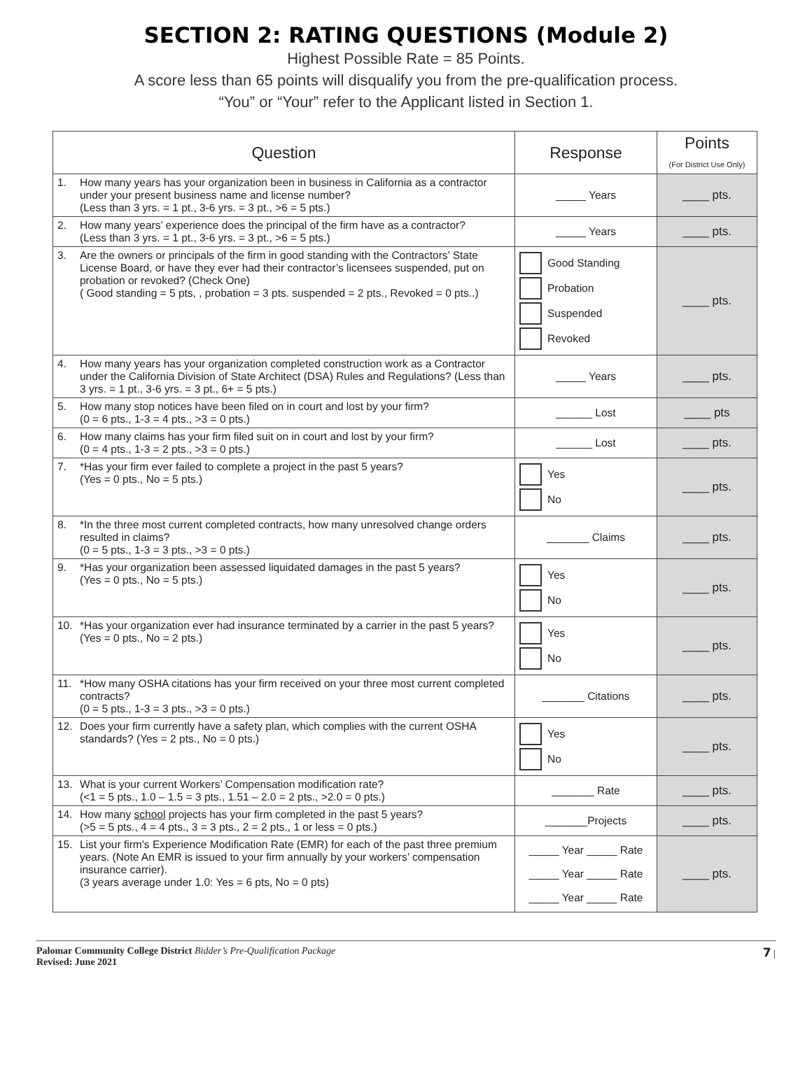SECTION 2: RATING QUESTIONS (Module 2)
Highest Possible Rate = 85 Points.
A score less than 65 points will disqualify you from the pre-qualification process.
“You” or “Your” refer to the Applicant listed in Section 1.
| Question | Response | Points (For District Use Only) |
| --- | --- | --- |
| 1. How many years has your organization been in business in California as a contractor under your present business name and license number? (Less than 3 yrs. = 1 pt., 3-6 yrs. = 3 pt., >6 = 5 pts.) | _____ Years | ____ pts. |
| 2. How many years’ experience does the principal of the firm have as a contractor? (Less than 3 yrs. = 1 pt., 3-6 yrs. = 3 pt., >6 = 5 pts.) | _____ Years | ____ pts. |
| 3. Are the owners or principals of the firm in good standing with the Contractors’ State License Board, or have they ever had their contractor’s licensees suspended, put on probation or revoked? (Check One) ( Good standing = 5 pts, , probation = 3 pts. suspended = 2 pts., Revoked = 0 pts..) | Good Standing Probation Suspended Revoked | ____ pts. |
| 4. How many years has your organization completed construction work as a Contractor under the California Division of State Architect (DSA) Rules and Regulations? (Less than 3 yrs. = 1 pt., 3-6 yrs. = 3 pt., 6+ = 5 pts.) | _____ Years | ____ pts. |
| 5. How many stop notices have been filed on in court and lost by your firm? (0 = 6 pts., 1-3 = 4 pts., >3 = 0 pts.) | ______ Lost | ____ pts |
| 6. How many claims has your firm filed suit on in court and lost by your firm? (0 = 4 pts., 1-3 = 2 pts., >3 = 0 pts.) | ______ Lost | ____ pts. |
| 7. *Has your firm ever failed to complete a project in the past 5 years? (Yes = 0 pts., No = 5 pts.) | Yes No | ____ pts. |
| 8. *In the three most current completed contracts, how many unresolved change orders resulted in claims? (0 = 5 pts., 1-3 = 3 pts., >3 = 0 pts.) | _______ Claims | ____ pts. |
| 9. *Has your organization been assessed liquidated damages in the past 5 years? (Yes = 0 pts., No = 5 pts.) | Yes No | ____ pts. |
| 10. *Has your organization ever had insurance terminated by a carrier in the past 5 years? (Yes = 0 pts., No = 2 pts.) | Yes No | ____ pts. |
| 11. *How many OSHA citations has your firm received on your three most current completed contracts? (0 = 5 pts., 1-3 = 3 pts., >3 = 0 pts.) | _______ Citations | ____ pts. |
| 12. Does your firm currently have a safety plan, which complies with the current OSHA standards? (Yes = 2 pts., No = 0 pts.) | Yes No | ____ pts. |
| 13. What is your current Workers’ Compensation modification rate? (<1 = 5 pts., 1.0 – 1.5 = 3 pts., 1.51 – 2.0 = 2 pts., >2.0 = 0 pts.) | _______ Rate | ____ pts. |
| 14. How many school projects has your firm completed in the past 5 years? (>5 = 5 pts., 4 = 4 pts., 3 = 3 pts., 2 = 2 pts., 1 or less = 0 pts.) | _______Projects | ____ pts. |
| 15. List your firm’s Experience Modification Rate (EMR) for each of the past three premium years. (Note An EMR is issued to your firm annually by your workers’ compensation insurance carrier). (3 years average under 1.0: Yes = 6 pts, No = 0 pts) | _____ Year _____ Rate _____ Year _____ Rate _____ Year _____ Rate | ____ pts. |
Palomar Community College District Bidder’s Pre-Qualification Package
Revised: June 2021
7 |